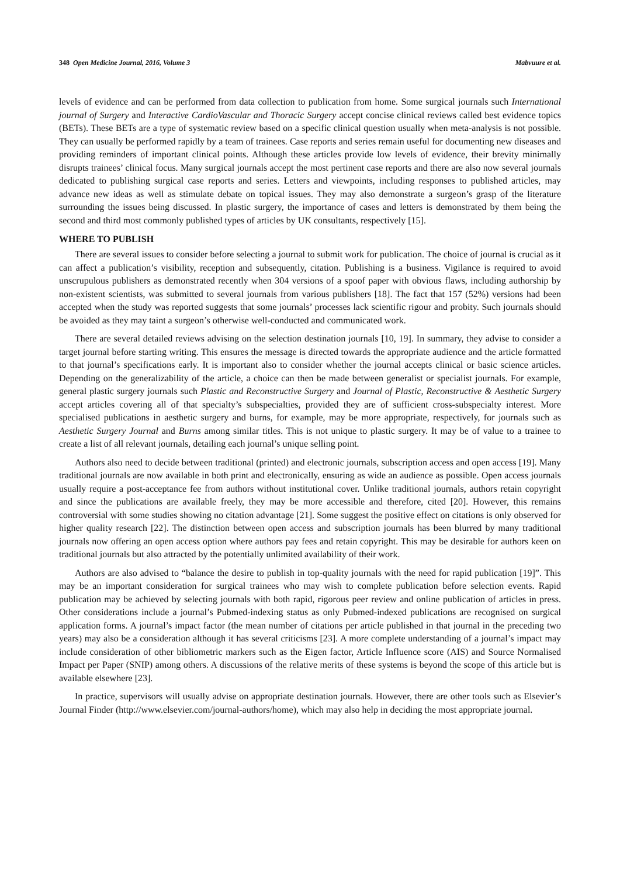348 Open Medicine Journal, 2016, Volume 3 Mabvuure et al.
levels of evidence and can be performed from data collection to publication from home. Some surgical journals such International journal of Surgery and Interactive CardioVascular and Thoracic Surgery accept concise clinical reviews called best evidence topics (BETs). These BETs are a type of systematic review based on a specific clinical question usually when meta-analysis is not possible. They can usually be performed rapidly by a team of trainees. Case reports and series remain useful for documenting new diseases and providing reminders of important clinical points. Although these articles provide low levels of evidence, their brevity minimally disrupts trainees’ clinical focus. Many surgical journals accept the most pertinent case reports and there are also now several journals dedicated to publishing surgical case reports and series. Letters and viewpoints, including responses to published articles, may advance new ideas as well as stimulate debate on topical issues. They may also demonstrate a surgeon’s grasp of the literature surrounding the issues being discussed. In plastic surgery, the importance of cases and letters is demonstrated by them being the second and third most commonly published types of articles by UK consultants, respectively [15].
WHERE TO PUBLISH
There are several issues to consider before selecting a journal to submit work for publication. The choice of journal is crucial as it can affect a publication’s visibility, reception and subsequently, citation. Publishing is a business. Vigilance is required to avoid unscrupulous publishers as demonstrated recently when 304 versions of a spoof paper with obvious flaws, including authorship by non-existent scientists, was submitted to several journals from various publishers [18]. The fact that 157 (52%) versions had been accepted when the study was reported suggests that some journals’ processes lack scientific rigour and probity. Such journals should be avoided as they may taint a surgeon’s otherwise well-conducted and communicated work.
There are several detailed reviews advising on the selection destination journals [10, 19]. In summary, they advise to consider a target journal before starting writing. This ensures the message is directed towards the appropriate audience and the article formatted to that journal’s specifications early. It is important also to consider whether the journal accepts clinical or basic science articles. Depending on the generalizability of the article, a choice can then be made between generalist or specialist journals. For example, general plastic surgery journals such Plastic and Reconstructive Surgery and Journal of Plastic, Reconstructive & Aesthetic Surgery accept articles covering all of that specialty’s subspecialties, provided they are of sufficient cross-subspecialty interest. More specialised publications in aesthetic surgery and burns, for example, may be more appropriate, respectively, for journals such as Aesthetic Surgery Journal and Burns among similar titles. This is not unique to plastic surgery. It may be of value to a trainee to create a list of all relevant journals, detailing each journal’s unique selling point.
Authors also need to decide between traditional (printed) and electronic journals, subscription access and open access [19]. Many traditional journals are now available in both print and electronically, ensuring as wide an audience as possible. Open access journals usually require a post-acceptance fee from authors without institutional cover. Unlike traditional journals, authors retain copyright and since the publications are available freely, they may be more accessible and therefore, cited [20]. However, this remains controversial with some studies showing no citation advantage [21]. Some suggest the positive effect on citations is only observed for higher quality research [22]. The distinction between open access and subscription journals has been blurred by many traditional journals now offering an open access option where authors pay fees and retain copyright. This may be desirable for authors keen on traditional journals but also attracted by the potentially unlimited availability of their work.
Authors are also advised to “balance the desire to publish in top-quality journals with the need for rapid publication [19]”. This may be an important consideration for surgical trainees who may wish to complete publication before selection events. Rapid publication may be achieved by selecting journals with both rapid, rigorous peer review and online publication of articles in press. Other considerations include a journal’s Pubmed-indexing status as only Pubmed-indexed publications are recognised on surgical application forms. A journal’s impact factor (the mean number of citations per article published in that journal in the preceding two years) may also be a consideration although it has several criticisms [23]. A more complete understanding of a journal’s impact may include consideration of other bibliometric markers such as the Eigen factor, Article Influence score (AIS) and Source Normalised Impact per Paper (SNIP) among others. A discussions of the relative merits of these systems is beyond the scope of this article but is available elsewhere [23].
In practice, supervisors will usually advise on appropriate destination journals. However, there are other tools such as Elsevier’s Journal Finder (http://www.elsevier.com/journal-authors/home), which may also help in deciding the most appropriate journal.